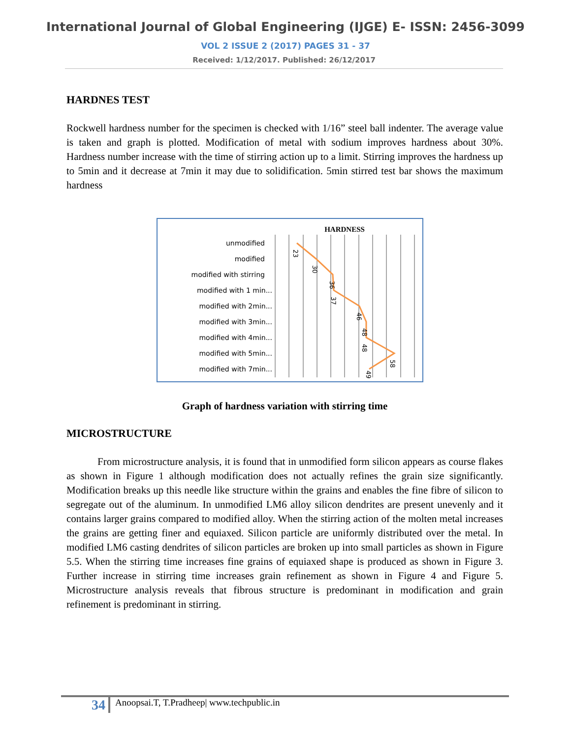International Journal of Global Engineering (IJGE) E- ISSN: 2456-3099
VOL 2 ISSUE 2 (2017) PAGES 31 - 37
Received: 1/12/2017. Published: 26/12/2017
HARDNES TEST
Rockwell hardness number for the specimen is checked with 1/16” steel ball indenter. The average value is taken and graph is plotted. Modification of metal with sodium improves hardness about 30%. Hardness number increase with the time of stirring action up to a limit. Stirring improves the hardness up to 5min and it decrease at 7min it may due to solidification. 5min stirred test bar shows the maximum hardness
HARDNESS
unmodified
modified
modified with stirring
modified with 1 min...
modified with 2min...
modified with 3min...
modified with 4min...
modified with 5min...
modified with 7min...
23
30
36
37
46
48
48
58
49
Graph of hardness variation with stirring time
MICROSTRUCTURE
From microstructure analysis, it is found that in unmodified form silicon appears as course flakes as shown in Figure 1 although modification does not actually refines the grain size significantly. Modification breaks up this needle like structure within the grains and enables the fine fibre of silicon to segregate out of the aluminum. In unmodified LM6 alloy silicon dendrites are present unevenly and it contains larger grains compared to modified alloy. When the stirring action of the molten metal increases the grains are getting finer and equiaxed. Silicon particle are uniformly distributed over the metal. In modified LM6 casting dendrites of silicon particles are broken up into small particles as shown in Figure 5.5. When the stirring time increases fine grains of equiaxed shape is produced as shown in Figure 3. Further increase in stirring time increases grain refinement as shown in Figure 4 and Figure 5. Microstructure analysis reveals that fibrous structure is predominant in modification and grain refinement is predominant in stirring.
34
Anoopsai.T, T.Pradheep| www.techpublic.in